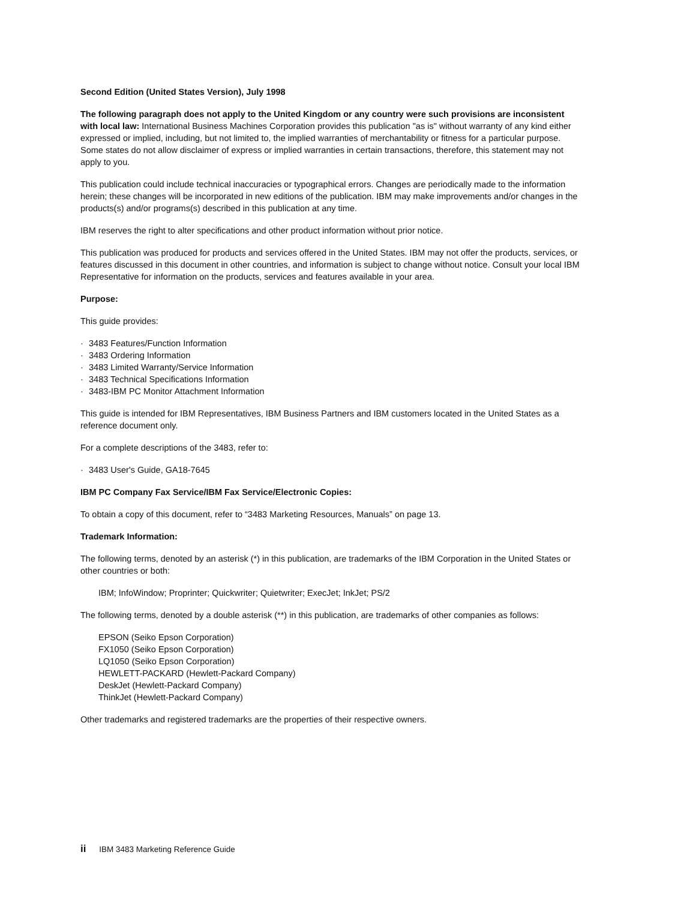Second Edition (United States Version), July 1998
The following paragraph does not apply to the United Kingdom or any country were such provisions are inconsistent with local law: International Business Machines Corporation provides this publication "as is" without warranty of any kind either expressed or implied, including, but not limited to, the implied warranties of merchantability or fitness for a particular purpose. Some states do not allow disclaimer of express or implied warranties in certain transactions, therefore, this statement may not apply to you.
This publication could include technical inaccuracies or typographical errors. Changes are periodically made to the information herein; these changes will be incorporated in new editions of the publication. IBM may make improvements and/or changes in the products(s) and/or programs(s) described in this publication at any time.
IBM reserves the right to alter specifications and other product information without prior notice.
This publication was produced for products and services offered in the United States. IBM may not offer the products, services, or features discussed in this document in other countries, and information is subject to change without notice. Consult your local IBM Representative for information on the products, services and features available in your area.
Purpose:
This guide provides:
· 3483 Features/Function Information
· 3483 Ordering Information
· 3483 Limited Warranty/Service Information
· 3483 Technical Specifications Information
· 3483-IBM PC Monitor Attachment Information
This guide is intended for IBM Representatives, IBM Business Partners and IBM customers located in the United States as a reference document only.
For a complete descriptions of the 3483, refer to:
· 3483 User's Guide, GA18-7645
IBM PC Company Fax Service/IBM Fax Service/Electronic Copies:
To obtain a copy of this document, refer to “3483 Marketing Resources, Manuals” on page 13.
Trademark Information:
The following terms, denoted by an asterisk (*) in this publication, are trademarks of the IBM Corporation in the United States or other countries or both:
IBM; InfoWindow; Proprinter; Quickwriter; Quietwriter; ExecJet; InkJet; PS/2
The following terms, denoted by a double asterisk (**) in this publication, are trademarks of other companies as follows:
EPSON (Seiko Epson Corporation)
FX1050 (Seiko Epson Corporation)
LQ1050 (Seiko Epson Corporation)
HEWLETT-PACKARD (Hewlett-Packard Company)
DeskJet (Hewlett-Packard Company)
ThinkJet (Hewlett-Packard Company)
Other trademarks and registered trademarks are the properties of their respective owners.
ii IBM 3483 Marketing Reference Guide